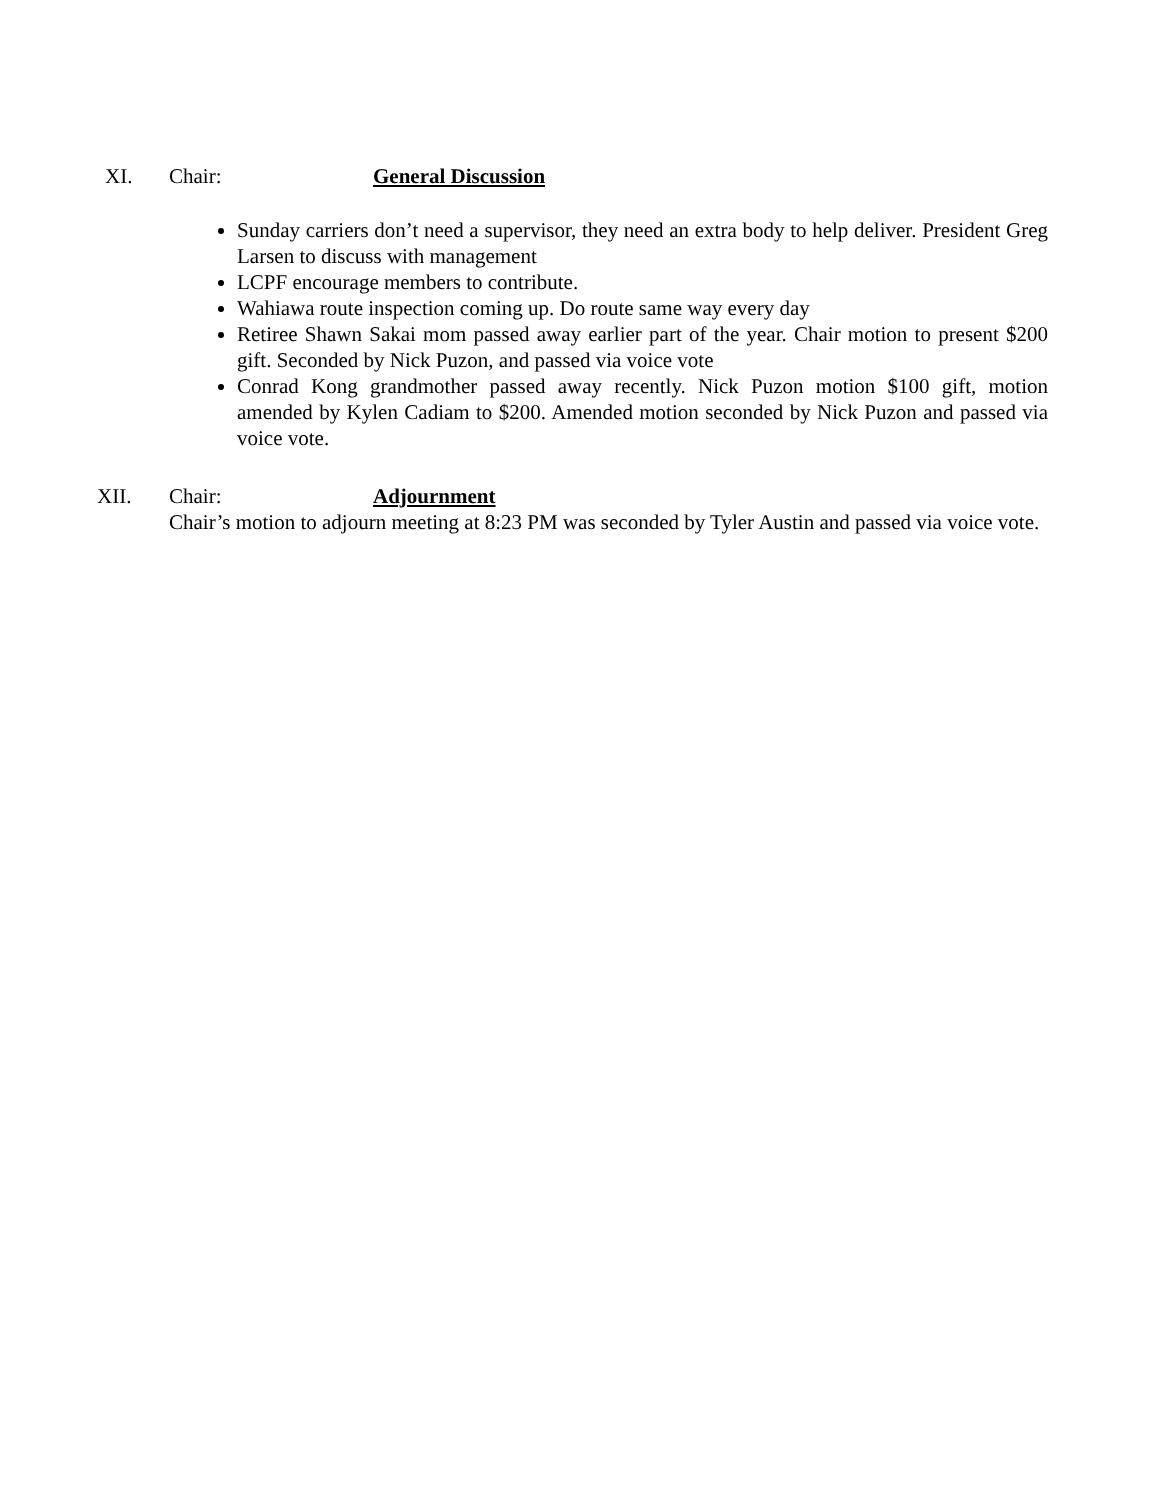XI. Chair: General Discussion
Sunday carriers don’t need a supervisor, they need an extra body to help deliver. President Greg Larsen to discuss with management
LCPF encourage members to contribute.
Wahiawa route inspection coming up. Do route same way every day
Retiree Shawn Sakai mom passed away earlier part of the year. Chair motion to present $200 gift. Seconded by Nick Puzon, and passed via voice vote
Conrad Kong grandmother passed away recently. Nick Puzon motion $100 gift, motion amended by Kylen Cadiam to $200. Amended motion seconded by Nick Puzon and passed via voice vote.
XII. Chair: Adjournment
Chair’s motion to adjourn meeting at 8:23 PM was seconded by Tyler Austin and passed via voice vote.